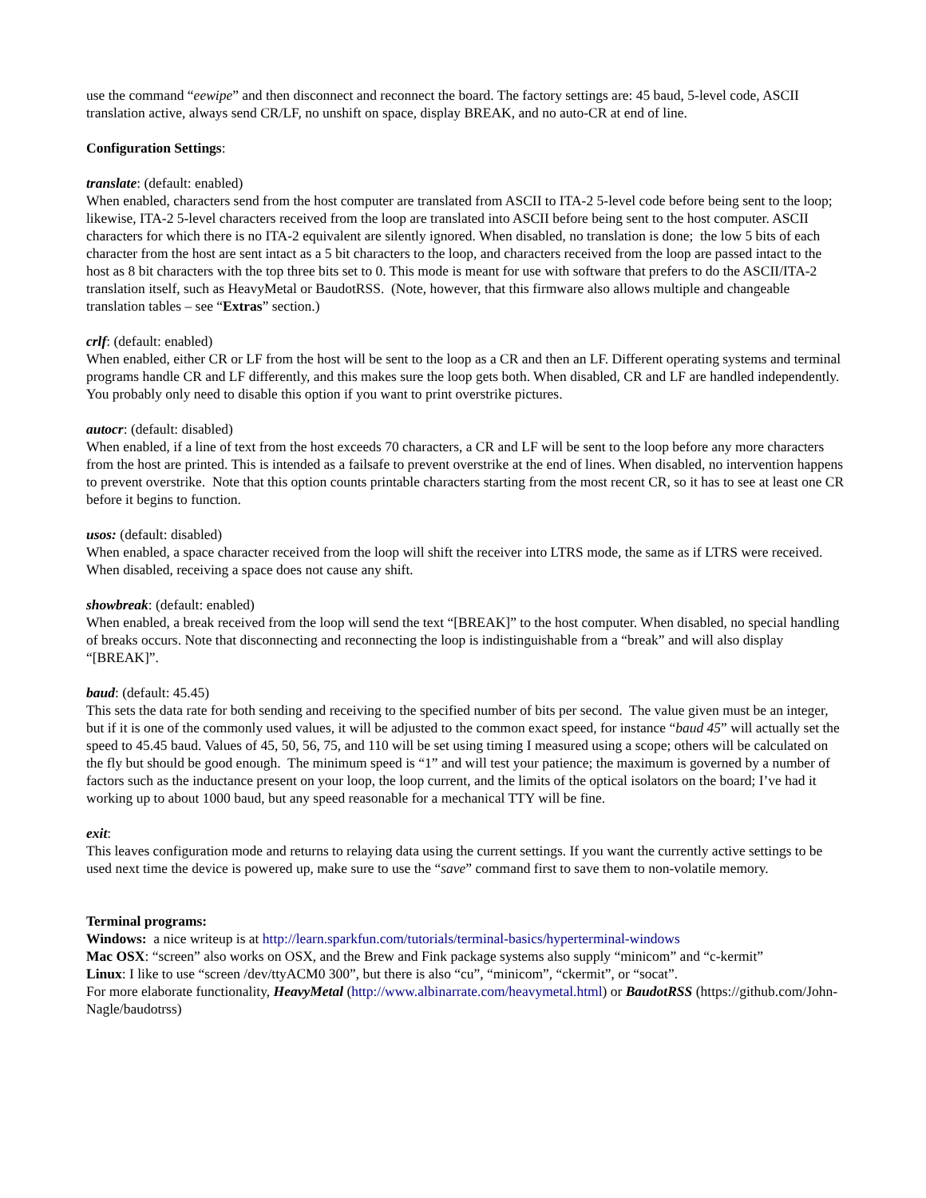use the command “eewipe” and then disconnect and reconnect the board. The factory settings are: 45 baud, 5-level code, ASCII translation active, always send CR/LF, no unshift on space, display BREAK, and no auto-CR at end of line.
Configuration Settings:
translate: (default: enabled)
When enabled, characters send from the host computer are translated from ASCII to ITA-2 5-level code before being sent to the loop; likewise, ITA-2 5-level characters received from the loop are translated into ASCII before being sent to the host computer. ASCII characters for which there is no ITA-2 equivalent are silently ignored. When disabled, no translation is done; the low 5 bits of each character from the host are sent intact as a 5 bit characters to the loop, and characters received from the loop are passed intact to the host as 8 bit characters with the top three bits set to 0. This mode is meant for use with software that prefers to do the ASCII/ITA-2 translation itself, such as HeavyMetal or BaudotRSS. (Note, however, that this firmware also allows multiple and changeable translation tables – see “Extras” section.)
crlf: (default: enabled)
When enabled, either CR or LF from the host will be sent to the loop as a CR and then an LF. Different operating systems and terminal programs handle CR and LF differently, and this makes sure the loop gets both. When disabled, CR and LF are handled independently. You probably only need to disable this option if you want to print overstrike pictures.
autocr: (default: disabled)
When enabled, if a line of text from the host exceeds 70 characters, a CR and LF will be sent to the loop before any more characters from the host are printed. This is intended as a failsafe to prevent overstrike at the end of lines. When disabled, no intervention happens to prevent overstrike. Note that this option counts printable characters starting from the most recent CR, so it has to see at least one CR before it begins to function.
usos: (default: disabled)
When enabled, a space character received from the loop will shift the receiver into LTRS mode, the same as if LTRS were received. When disabled, receiving a space does not cause any shift.
showbreak: (default: enabled)
When enabled, a break received from the loop will send the text “[BREAK]” to the host computer. When disabled, no special handling of breaks occurs. Note that disconnecting and reconnecting the loop is indistinguishable from a “break” and will also display “[BREAK]”.
baud: (default: 45.45)
This sets the data rate for both sending and receiving to the specified number of bits per second. The value given must be an integer, but if it is one of the commonly used values, it will be adjusted to the common exact speed, for instance “baud 45” will actually set the speed to 45.45 baud. Values of 45, 50, 56, 75, and 110 will be set using timing I measured using a scope; others will be calculated on the fly but should be good enough. The minimum speed is “1” and will test your patience; the maximum is governed by a number of factors such as the inductance present on your loop, the loop current, and the limits of the optical isolators on the board; I’ve had it working up to about 1000 baud, but any speed reasonable for a mechanical TTY will be fine.
exit:
This leaves configuration mode and returns to relaying data using the current settings. If you want the currently active settings to be used next time the device is powered up, make sure to use the “save” command first to save them to non-volatile memory.
Terminal programs:
Windows: a nice writeup is at http://learn.sparkfun.com/tutorials/terminal-basics/hyperterminal-windows
Mac OSX: “screen” also works on OSX, and the Brew and Fink package systems also supply “minicom” and “c-kermit”
Linux: I like to use “screen /dev/ttyACM0 300”, but there is also “cu”, “minicom”, “ckermit”, or “socat”.
For more elaborate functionality, HeavyMetal (http://www.albinarrate.com/heavymetal.html) or BaudotRSS (https://github.com/John-Nagle/baudotrss)